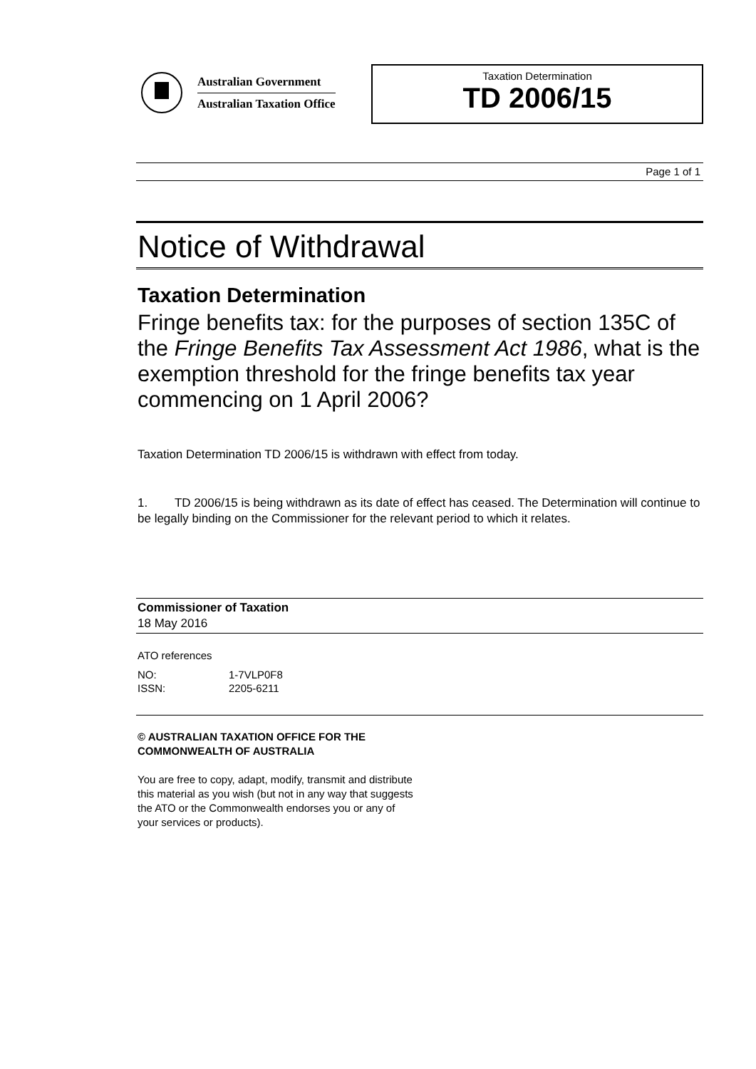Australian Government
Australian Taxation Office
Taxation Determination
TD 2006/15
Page 1 of 1
Notice of Withdrawal
Taxation Determination
Fringe benefits tax: for the purposes of section 135C of the Fringe Benefits Tax Assessment Act 1986, what is the exemption threshold for the fringe benefits tax year commencing on 1 April 2006?
Taxation Determination TD 2006/15 is withdrawn with effect from today.
1. TD 2006/15 is being withdrawn as its date of effect has ceased. The Determination will continue to be legally binding on the Commissioner for the relevant period to which it relates.
Commissioner of Taxation
18 May 2016
ATO references
NO: 1-7VLP0F8
ISSN: 2205-6211
© AUSTRALIAN TAXATION OFFICE FOR THE
COMMONWEALTH OF AUSTRALIA
You are free to copy, adapt, modify, transmit and distribute
this material as you wish (but not in any way that suggests
the ATO or the Commonwealth endorses you or any of
your services or products).